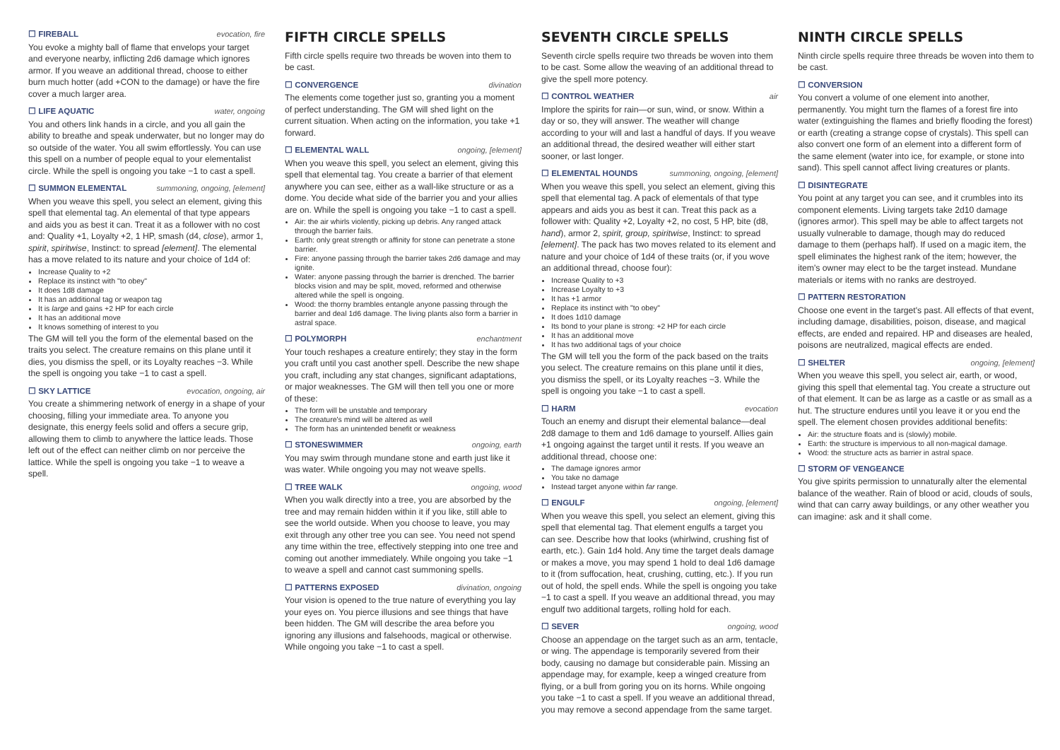☐ FIREBALL evocation, fire
You evoke a mighty ball of flame that envelops your target and everyone nearby, inflicting 2d6 damage which ignores armor. If you weave an additional thread, choose to either burn much hotter (add +CON to the damage) or have the fire cover a much larger area.
☐ LIFE AQUATIC water, ongoing
You and others link hands in a circle, and you all gain the ability to breathe and speak underwater, but no longer may do so outside of the water. You all swim effortlessly. You can use this spell on a number of people equal to your elementalist circle. While the spell is ongoing you take −1 to cast a spell.
☐ SUMMON ELEMENTAL summoning, ongoing, [element]
When you weave this spell, you select an element, giving this spell that elemental tag. An elemental of that type appears and aids you as best it can. Treat it as a follower with no cost and: Quality +1, Loyalty +2, 1 HP, smash (d4, close), armor 1, spirit, spiritwise, Instinct: to spread [element]. The elemental has a move related to its nature and your choice of 1d4 of:
Increase Quality to +2
Replace its instinct with "to obey"
It does 1d8 damage
It has an additional tag or weapon tag
It is large and gains +2 HP for each circle
It has an additional move
It knows something of interest to you
The GM will tell you the form of the elemental based on the traits you select. The creature remains on this plane until it dies, you dismiss the spell, or its Loyalty reaches −3. While the spell is ongoing you take −1 to cast a spell.
☐ SKY LATTICE evocation, ongoing, air
You create a shimmering network of energy in a shape of your choosing, filling your immediate area. To anyone you designate, this energy feels solid and offers a secure grip, allowing them to climb to anywhere the lattice leads. Those left out of the effect can neither climb on nor perceive the lattice. While the spell is ongoing you take −1 to weave a spell.
FIFTH CIRCLE SPELLS
Fifth circle spells require two threads be woven into them to be cast.
☐ CONVERGENCE divination
The elements come together just so, granting you a moment of perfect understanding. The GM will shed light on the current situation. When acting on the information, you take +1 forward.
☐ ELEMENTAL WALL ongoing, [element]
When you weave this spell, you select an element, giving this spell that elemental tag. You create a barrier of that element anywhere you can see, either as a wall-like structure or as a dome. You decide what side of the barrier you and your allies are on. While the spell is ongoing you take −1 to cast a spell.
Air: the air whirls violently, picking up debris. Any ranged attack through the barrier fails.
Earth: only great strength or affinity for stone can penetrate a stone barrier.
Fire: anyone passing through the barrier takes 2d6 damage and may ignite.
Water: anyone passing through the barrier is drenched. The barrier blocks vision and may be split, moved, reformed and otherwise altered while the spell is ongoing.
Wood: the thorny brambles entangle anyone passing through the barrier and deal 1d6 damage. The living plants also form a barrier in astral space.
☐ POLYMORPH enchantment
Your touch reshapes a creature entirely; they stay in the form you craft until you cast another spell. Describe the new shape you craft, including any stat changes, significant adaptations, or major weaknesses. The GM will then tell you one or more of these:
The form will be unstable and temporary
The creature's mind will be altered as well
The form has an unintended benefit or weakness
☐ STONESWIMMER ongoing, earth
You may swim through mundane stone and earth just like it was water. While ongoing you may not weave spells.
☐ TREE WALK ongoing, wood
When you walk directly into a tree, you are absorbed by the tree and may remain hidden within it if you like, still able to see the world outside. When you choose to leave, you may exit through any other tree you can see. You need not spend any time within the tree, effectively stepping into one tree and coming out another immediately. While ongoing you take −1 to weave a spell and cannot cast summoning spells.
☐ PATTERNS EXPOSED divination, ongoing
Your vision is opened to the true nature of everything you lay your eyes on. You pierce illusions and see things that have been hidden. The GM will describe the area before you ignoring any illusions and falsehoods, magical or otherwise. While ongoing you take −1 to cast a spell.
SEVENTH CIRCLE SPELLS
Seventh circle spells require two threads be woven into them to be cast. Some allow the weaving of an additional thread to give the spell more potency.
☐ CONTROL WEATHER air
Implore the spirits for rain—or sun, wind, or snow. Within a day or so, they will answer. The weather will change according to your will and last a handful of days. If you weave an additional thread, the desired weather will either start sooner, or last longer.
☐ ELEMENTAL HOUNDS summoning, ongoing, [element]
When you weave this spell, you select an element, giving this spell that elemental tag. A pack of elementals of that type appears and aids you as best it can. Treat this pack as a follower with: Quality +2, Loyalty +2, no cost, 5 HP, bite (d8, hand), armor 2, spirit, group, spiritwise, Instinct: to spread [element]. The pack has two moves related to its element and nature and your choice of 1d4 of these traits (or, if you wove an additional thread, choose four):
Increase Quality to +3
Increase Loyalty to +3
It has +1 armor
Replace its instinct with "to obey"
It does 1d10 damage
Its bond to your plane is strong: +2 HP for each circle
It has an additional move
It has two additional tags of your choice
The GM will tell you the form of the pack based on the traits you select. The creature remains on this plane until it dies, you dismiss the spell, or its Loyalty reaches −3. While the spell is ongoing you take −1 to cast a spell.
☐ HARM evocation
Touch an enemy and disrupt their elemental balance—deal 2d8 damage to them and 1d6 damage to yourself. Allies gain +1 ongoing against the target until it rests. If you weave an additional thread, choose one:
The damage ignores armor
You take no damage
Instead target anyone within far range.
☐ ENGULF ongoing, [element]
When you weave this spell, you select an element, giving this spell that elemental tag. That element engulfs a target you can see. Describe how that looks (whirlwind, crushing fist of earth, etc.). Gain 1d4 hold. Any time the target deals damage or makes a move, you may spend 1 hold to deal 1d6 damage to it (from suffocation, heat, crushing, cutting, etc.). If you run out of hold, the spell ends. While the spell is ongoing you take −1 to cast a spell. If you weave an additional thread, you may engulf two additional targets, rolling hold for each.
☐ SEVER ongoing, wood
Choose an appendage on the target such as an arm, tentacle, or wing. The appendage is temporarily severed from their body, causing no damage but considerable pain. Missing an appendage may, for example, keep a winged creature from flying, or a bull from goring you on its horns. While ongoing you take −1 to cast a spell. If you weave an additional thread, you may remove a second appendage from the same target.
NINTH CIRCLE SPELLS
Ninth circle spells require three threads be woven into them to be cast.
☐ CONVERSION
You convert a volume of one element into another, permanently. You might turn the flames of a forest fire into water (extinguishing the flames and briefly flooding the forest) or earth (creating a strange copse of crystals). This spell can also convert one form of an element into a different form of the same element (water into ice, for example, or stone into sand). This spell cannot affect living creatures or plants.
☐ DISINTEGRATE
You point at any target you can see, and it crumbles into its component elements. Living targets take 2d10 damage (ignores armor). This spell may be able to affect targets not usually vulnerable to damage, though may do reduced damage to them (perhaps half). If used on a magic item, the spell eliminates the highest rank of the item; however, the item's owner may elect to be the target instead. Mundane materials or items with no ranks are destroyed.
☐ PATTERN RESTORATION
Choose one event in the target's past. All effects of that event, including damage, disabilities, poison, disease, and magical effects, are ended and repaired. HP and diseases are healed, poisons are neutralized, magical effects are ended.
☐ SHELTER ongoing, [element]
When you weave this spell, you select air, earth, or wood, giving this spell that elemental tag. You create a structure out of that element. It can be as large as a castle or as small as a hut. The structure endures until you leave it or you end the spell. The element chosen provides additional benefits:
Air: the structure floats and is (slowly) mobile.
Earth: the structure is impervious to all non-magical damage.
Wood: the structure acts as barrier in astral space.
☐ STORM OF VENGEANCE
You give spirits permission to unnaturally alter the elemental balance of the weather. Rain of blood or acid, clouds of souls, wind that can carry away buildings, or any other weather you can imagine: ask and it shall come.